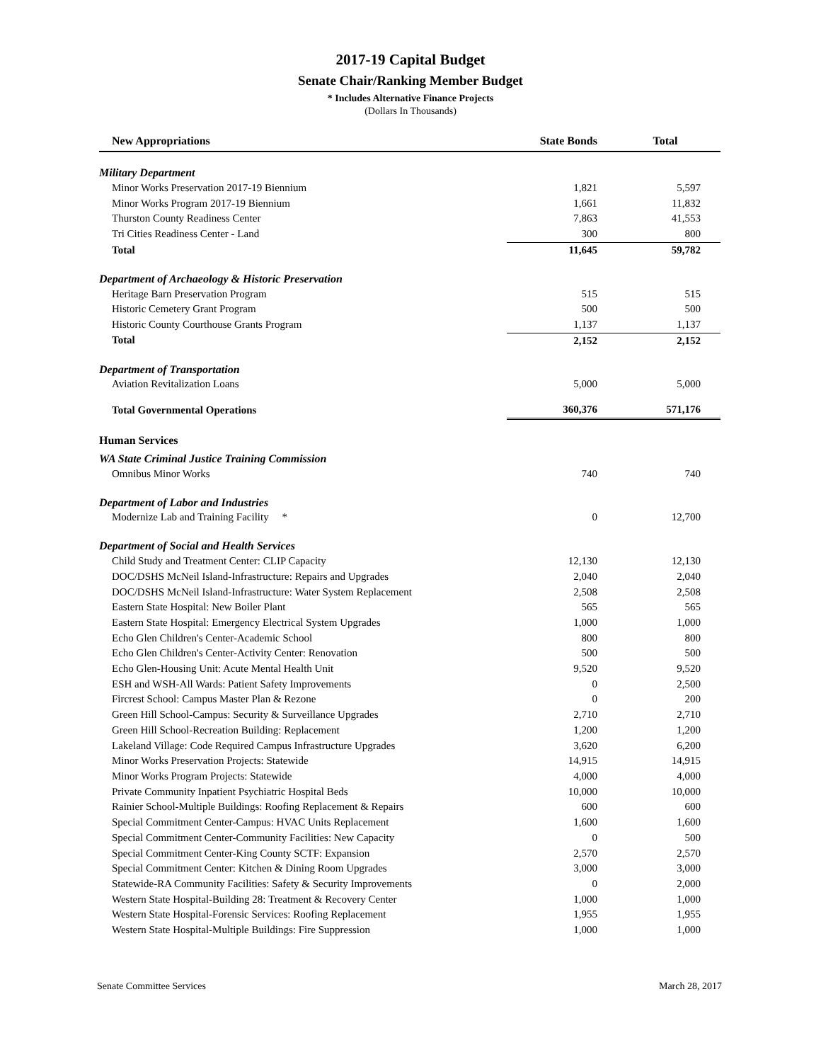2017-19 Capital Budget
Senate Chair/Ranking Member Budget
* Includes Alternative Finance Projects
(Dollars In Thousands)
| New Appropriations | State Bonds | Total |
| --- | --- | --- |
| Military Department | | |
| Minor Works Preservation 2017-19 Biennium | 1,821 | 5,597 |
| Minor Works Program 2017-19 Biennium | 1,661 | 11,832 |
| Thurston County Readiness Center | 7,863 | 41,553 |
| Tri Cities Readiness Center - Land | 300 | 800 |
| Total | 11,645 | 59,782 |
| Department of Archaeology & Historic Preservation | | |
| Heritage Barn Preservation Program | 515 | 515 |
| Historic Cemetery Grant Program | 500 | 500 |
| Historic County Courthouse Grants Program | 1,137 | 1,137 |
| Total | 2,152 | 2,152 |
| Department of Transportation | | |
| Aviation Revitalization Loans | 5,000 | 5,000 |
| Total Governmental Operations | 360,376 | 571,176 |
| Human Services | | |
| WA State Criminal Justice Training Commission | | |
| Omnibus Minor Works | 740 | 740 |
| Department of Labor and Industries | | |
| Modernize Lab and Training Facility * | 0 | 12,700 |
| Department of Social and Health Services | | |
| Child Study and Treatment Center: CLIP Capacity | 12,130 | 12,130 |
| DOC/DSHS McNeil Island-Infrastructure: Repairs and Upgrades | 2,040 | 2,040 |
| DOC/DSHS McNeil Island-Infrastructure: Water System Replacement | 2,508 | 2,508 |
| Eastern State Hospital: New Boiler Plant | 565 | 565 |
| Eastern State Hospital: Emergency Electrical System Upgrades | 1,000 | 1,000 |
| Echo Glen Children's Center-Academic School | 800 | 800 |
| Echo Glen Children's Center-Activity Center: Renovation | 500 | 500 |
| Echo Glen-Housing Unit: Acute Mental Health Unit | 9,520 | 9,520 |
| ESH and WSH-All Wards: Patient Safety Improvements | 0 | 2,500 |
| Fircrest School: Campus Master Plan & Rezone | 0 | 200 |
| Green Hill School-Campus: Security & Surveillance Upgrades | 2,710 | 2,710 |
| Green Hill School-Recreation Building: Replacement | 1,200 | 1,200 |
| Lakeland Village: Code Required Campus Infrastructure Upgrades | 3,620 | 6,200 |
| Minor Works Preservation Projects: Statewide | 14,915 | 14,915 |
| Minor Works Program Projects: Statewide | 4,000 | 4,000 |
| Private Community Inpatient Psychiatric Hospital Beds | 10,000 | 10,000 |
| Rainier School-Multiple Buildings: Roofing Replacement & Repairs | 600 | 600 |
| Special Commitment Center-Campus: HVAC Units Replacement | 1,600 | 1,600 |
| Special Commitment Center-Community Facilities: New Capacity | 0 | 500 |
| Special Commitment Center-King County SCTF: Expansion | 2,570 | 2,570 |
| Special Commitment Center: Kitchen & Dining Room Upgrades | 3,000 | 3,000 |
| Statewide-RA Community Facilities: Safety & Security Improvements | 0 | 2,000 |
| Western State Hospital-Building 28: Treatment & Recovery Center | 1,000 | 1,000 |
| Western State Hospital-Forensic Services: Roofing Replacement | 1,955 | 1,955 |
| Western State Hospital-Multiple Buildings: Fire Suppression | 1,000 | 1,000 |
Senate Committee Services March 28, 2017